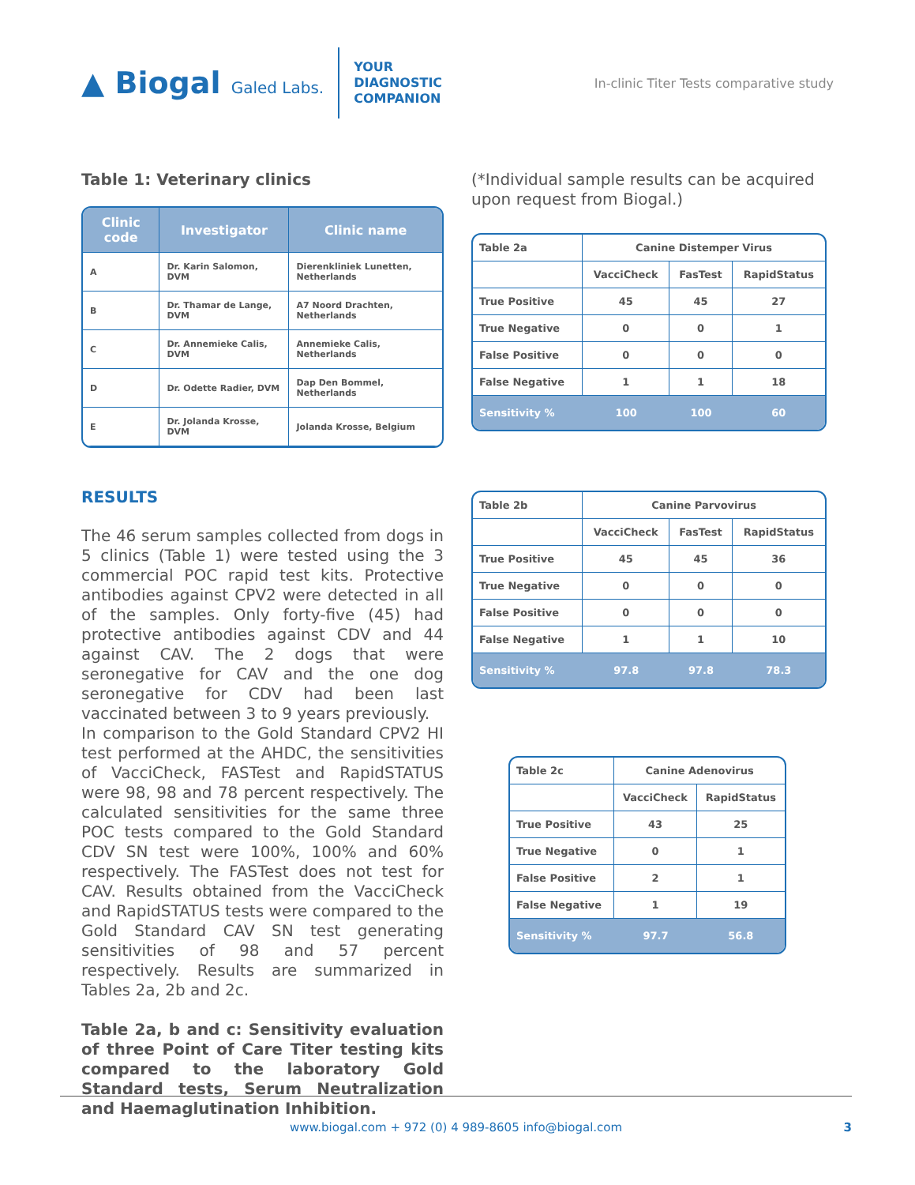▲ Biogal Galed Labs.
YOUR
DIAGNOSTIC
COMPANION
In-clinic Titer Tests comparative study
Table 1: Veterinary clinics
| Clinic code | Investigator | Clinic name |
| --- | --- | --- |
| A | Dr. Karin Salomon, DVM | Dierenkliniek Lunetten, Netherlands |
| B | Dr. Thamar de Lange, DVM | A7 Noord Drachten, Netherlands |
| C | Dr. Annemieke Calis, DVM | Annemieke Calis, Netherlands |
| D | Dr. Odette Radier, DVM | Dap Den Bommel, Netherlands |
| E | Dr. Jolanda Krosse, DVM | Jolanda Krosse, Belgium |
RESULTS
The 46 serum samples collected from dogs in 5 clinics (Table 1) were tested using the 3 commercial POC rapid test kits. Protective antibodies against CPV2 were detected in all of the samples. Only forty-five (45) had protective antibodies against CDV and 44 against CAV. The 2 dogs that were seronegative for CAV and the one dog seronegative for CDV had been last vaccinated between 3 to 9 years previously.
In comparison to the Gold Standard CPV2 HI test performed at the AHDC, the sensitivities of VacciCheck, FASTest and RapidSTATUS were 98, 98 and 78 percent respectively. The calculated sensitivities for the same three POC tests compared to the Gold Standard CDV SN test were 100%, 100% and 60% respectively. The FASTest does not test for CAV. Results obtained from the VacciCheck and RapidSTATUS tests were compared to the Gold Standard CAV SN test generating sensitivities of 98 and 57 percent respectively. Results are summarized in Tables 2a, 2b and 2c.
Table 2a, b and c: Sensitivity evaluation of three Point of Care Titer testing kits compared to the laboratory Gold Standard tests, Serum Neutralization and Haemaglutination Inhibition.
(*Individual sample results can be acquired upon request from Biogal.)
| Table 2a | Canine Distemper Virus | | |
| | VacciCheck | FasTest | RapidStatus |
| True Positive | 45 | 45 | 27 |
| True Negative | 0 | 0 | 1 |
| False Positive | 0 | 0 | 0 |
| False Negative | 1 | 1 | 18 |
| Sensitivity % | 100 | 100 | 60 |
| Table 2b | Canine Parvovirus | | |
| | VacciCheck | FasTest | RapidStatus |
| True Positive | 45 | 45 | 36 |
| True Negative | 0 | 0 | 0 |
| False Positive | 0 | 0 | 0 |
| False Negative | 1 | 1 | 10 |
| Sensitivity % | 97.8 | 97.8 | 78.3 |
| Table 2c | Canine Adenovirus | |
| | VacciCheck | RapidStatus |
| True Positive | 43 | 25 |
| True Negative | 0 | 1 |
| False Positive | 2 | 1 |
| False Negative | 1 | 19 |
| Sensitivity % | 97.7 | 56.8 |
www.biogal.com + 972 (0) 4 989-8605 info@biogal.com 3